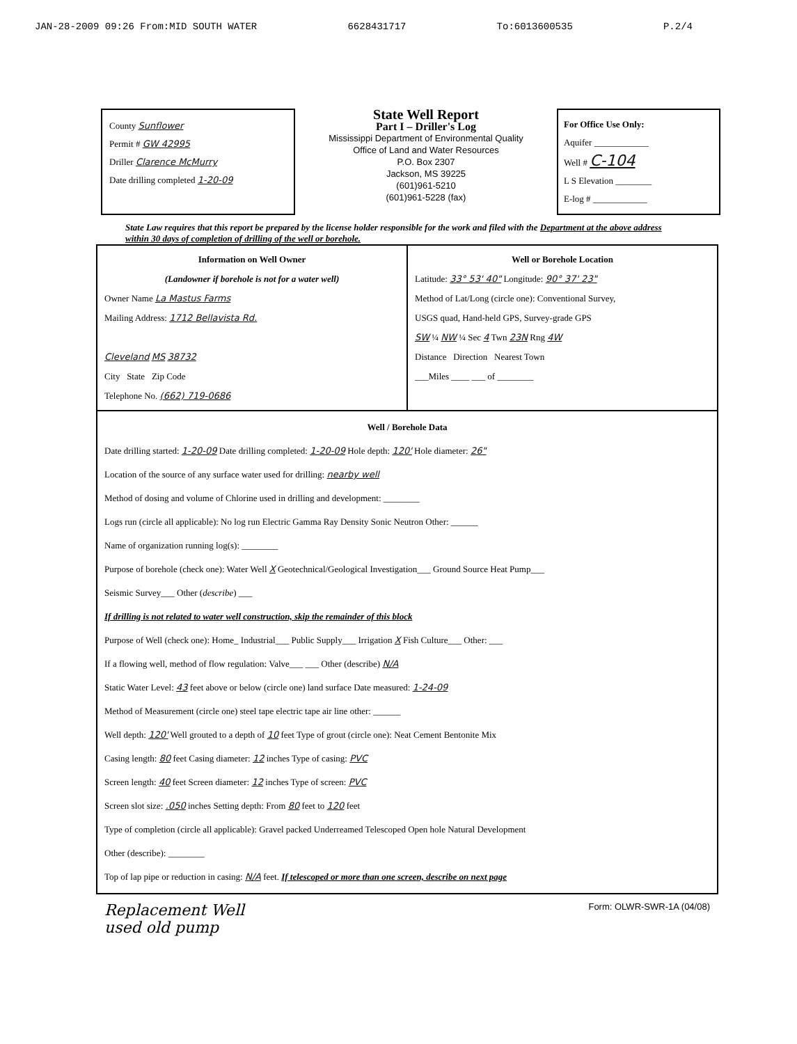JAN-28-2009 09:26 From:MID SOUTH WATER 6628431717 To:6013600535 P.2/4
County Sunflower
Permit # GW 42995
Driller Clarence McMurry
Date drilling completed 1-20-09
State Well Report
Part I – Driller's Log
Mississippi Department of Environmental Quality
Office of Land and Water Resources
P.O. Box 2307
Jackson, MS 39225
(601)961-5210
(601)961-5228 (fax)
For Office Use Only:
Aquifer ____________
Well # C-104
L S Elevation ________
E-log # ____________
State Law requires that this report be prepared by the license holder responsible for the work and filed with the Department at the above address within 30 days of completion of drilling of the well or borehole.
Information on Well Owner
(Landowner if borehole is not for a water well)
Owner Name La Mastus Farms
Mailing Address: 1712 Bellavista Rd.
Cleveland MS 38732
City State Zip Code
Telephone No. (662) 719-0686
Well or Borehole Location
Latitude: 33° 53' 40" Longitude: 90° 37' 23"
Method of Lat/Long (circle one): Conventional Survey,
USGS quad, Hand-held GPS, Survey-grade GPS
SW ¼ NW ¼ Sec 4 Twn 23N Rng 4W
Distance Direction Nearest Town
___Miles ____ ___ of ________
Well / Borehole Data
Date drilling started: 1-20-09 Date drilling completed: 1-20-09 Hole depth: 120' Hole diameter: 26"
Location of the source of any surface water used for drilling: nearby well
Method of dosing and volume of Chlorine used in drilling and development: ________
Logs run (circle all applicable): No log run Electric Gamma Ray Density Sonic Neutron Other: ______
Name of organization running log(s): ________
Purpose of borehole (check one): Water Well X Geotechnical/Geological Investigation___ Ground Source Heat Pump___
Seismic Survey___ Other (describe) ___
If drilling is not related to water well construction, skip the remainder of this block
Purpose of Well (check one): Home_ Industrial___ Public Supply___ Irrigation X Fish Culture___ Other: ___
If a flowing well, method of flow regulation: Valve___ ___ Other (describe) N/A
Static Water Level: 43 feet above or below (circle one) land surface Date measured: 1-24-09
Method of Measurement (circle one) steel tape electric tape air line other: ______
Well depth: 120' Well grouted to a depth of 10 feet Type of grout (circle one): Neat Cement Bentonite Mix
Casing length: 80 feet Casing diameter: 12 inches Type of casing: PVC
Screen length: 40 feet Screen diameter: 12 inches Type of screen: PVC
Screen slot size: .050 inches Setting depth: From 80 feet to 120 feet
Type of completion (circle all applicable): Gravel packed Underreamed Telescoped Open hole Natural Development
Other (describe): ________
Top of lap pipe or reduction in casing: N/A feet. If telescoped or more than one screen, describe on next page
Replacement Well
used old pump
Form: OLWR-SWR-1A (04/08)